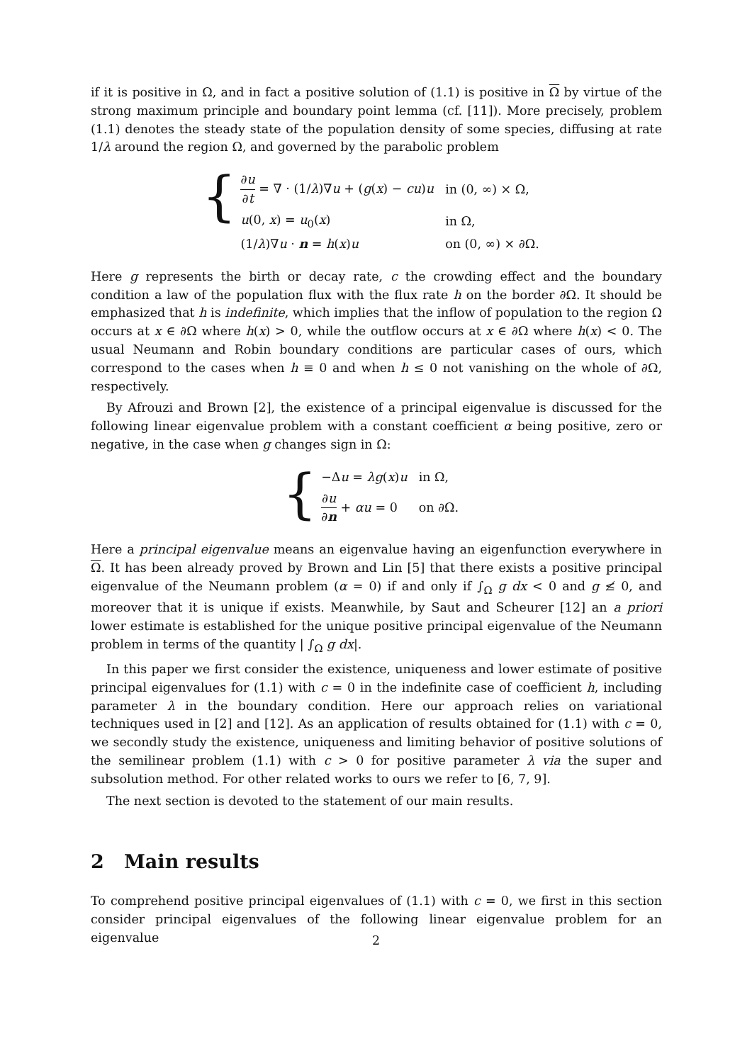if it is positive in Ω, and in fact a positive solution of (1.1) is positive in Ω by virtue of the strong maximum principle and boundary point lemma (cf. [11]). More precisely, problem (1.1) denotes the steady state of the population density of some species, diffusing at rate 1/λ around the region Ω, and governed by the parabolic problem
{
| ∂ u ∂ t = ∇ · (1/ λ )∇ u + ( g ( x ) − cu ) u | in (0, ∞) × Ω, |
| u (0, x ) = u<sub>0</sub>( x ) | in Ω, |
| (1/ λ )∇ u · n = h ( x ) u | on (0, ∞) × ∂Ω. |
Here g represents the birth or decay rate, c the crowding effect and the boundary condition a law of the population flux with the flux rate h on the border ∂Ω. It should be emphasized that h is indefinite, which implies that the inflow of population to the region Ω occurs at x ∈ ∂Ω where h(x) > 0, while the outflow occurs at x ∈ ∂Ω where h(x) < 0. The usual Neumann and Robin boundary conditions are particular cases of ours, which correspond to the cases when h ≡ 0 and when h ≤ 0 not vanishing on the whole of ∂Ω, respectively.
By Afrouzi and Brown [2], the existence of a principal eigenvalue is discussed for the following linear eigenvalue problem with a constant coefficient α being positive, zero or negative, in the case when g changes sign in Ω:
{
| −Δ u = λg ( x ) u | in Ω, |
| ∂ u ∂ n + αu = 0 | on ∂Ω. |
Here a principal eigenvalue means an eigenvalue having an eigenfunction everywhere in Ω. It has been already proved by Brown and Lin [5] that there exists a positive principal eigenvalue of the Neumann problem (α = 0) if and only if ∫<sub>Ω</sub> g dx < 0 and g ≰ 0, and moreover that it is unique if exists. Meanwhile, by Saut and Scheurer [12] an a priori lower estimate is established for the unique positive principal eigenvalue of the Neumann problem in terms of the quantity | ∫<sub>Ω</sub> g dx|.
In this paper we first consider the existence, uniqueness and lower estimate of positive principal eigenvalues for (1.1) with c = 0 in the indefinite case of coefficient h, including parameter λ in the boundary condition. Here our approach relies on variational techniques used in [2] and [12]. As an application of results obtained for (1.1) with c = 0, we secondly study the existence, uniqueness and limiting behavior of positive solutions of the semilinear problem (1.1) with c > 0 for positive parameter λ via the super and subsolution method. For other related works to ours we refer to [6, 7, 9].
The next section is devoted to the statement of our main results.
2 Main results
To comprehend positive principal eigenvalues of (1.1) with c = 0, we first in this section consider principal eigenvalues of the following linear eigenvalue problem for an eigenvalue
2